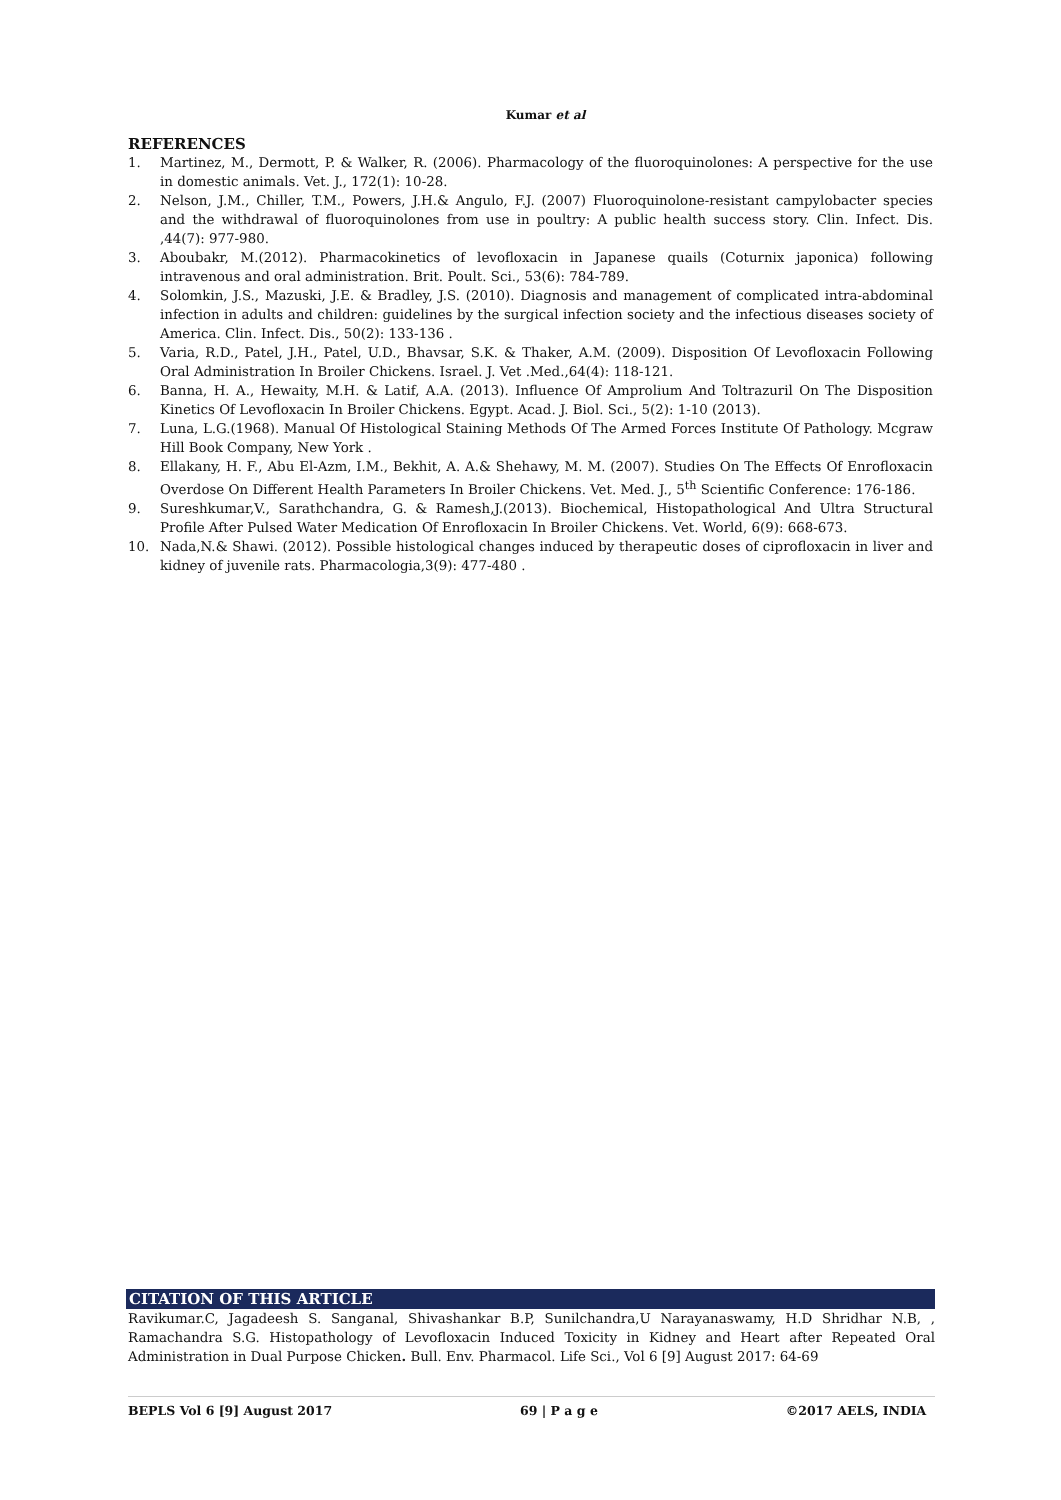Kumar et al
REFERENCES
1. Martinez, M., Dermott, P. & Walker, R. (2006). Pharmacology of the fluoroquinolones: A perspective for the use in domestic animals. Vet. J., 172(1): 10-28.
2. Nelson, J.M., Chiller, T.M., Powers, J.H.& Angulo, F.J. (2007) Fluoroquinolone-resistant campylobacter species and the withdrawal of fluoroquinolones from use in poultry: A public health success story. Clin. Infect. Dis. ,44(7): 977-980.
3. Aboubakr, M.(2012). Pharmacokinetics of levofloxacin in Japanese quails (Coturnix japonica) following intravenous and oral administration. Brit. Poult. Sci., 53(6): 784-789.
4. Solomkin, J.S., Mazuski, J.E. & Bradley, J.S. (2010). Diagnosis and management of complicated intra-abdominal infection in adults and children: guidelines by the surgical infection society and the infectious diseases society of America. Clin. Infect. Dis., 50(2): 133-136 .
5. Varia, R.D., Patel, J.H., Patel, U.D., Bhavsar, S.K. & Thaker, A.M. (2009). Disposition Of Levofloxacin Following Oral Administration In Broiler Chickens. Israel. J. Vet .Med.,64(4): 118-121.
6. Banna, H. A., Hewaity, M.H. & Latif, A.A. (2013). Influence Of Amprolium And Toltrazuril On The Disposition Kinetics Of Levofloxacin In Broiler Chickens. Egypt. Acad. J. Biol. Sci., 5(2): 1-10 (2013).
7. Luna, L.G.(1968). Manual Of Histological Staining Methods Of The Armed Forces Institute Of Pathology. Mcgraw Hill Book Company, New York .
8. Ellakany, H. F., Abu El-Azm, I.M., Bekhit, A. A.& Shehawy, M. M. (2007). Studies On The Effects Of Enrofloxacin Overdose On Different Health Parameters In Broiler Chickens. Vet. Med. J., 5<sup>th</sup> Scientific Conference: 176-186.
9. Sureshkumar,V., Sarathchandra, G. & Ramesh,J.(2013). Biochemical, Histopathological And Ultra Structural Profile After Pulsed Water Medication Of Enrofloxacin In Broiler Chickens. Vet. World, 6(9): 668-673.
10. Nada,N.& Shawi. (2012). Possible histological changes induced by therapeutic doses of ciprofloxacin in liver and kidney of juvenile rats. Pharmacologia,3(9): 477-480 .
CITATION OF THIS ARTICLE
Ravikumar.C, Jagadeesh S. Sanganal, Shivashankar B.P, Sunilchandra,U Narayanaswamy, H.D Shridhar N.B, , Ramachandra S.G. Histopathology of Levofloxacin Induced Toxicity in Kidney and Heart after Repeated Oral Administration in Dual Purpose Chicken. Bull. Env. Pharmacol. Life Sci., Vol 6 [9] August 2017: 64-69
BEPLS Vol 6 [9] August 2017 69 | P a g e ©2017 AELS, INDIA